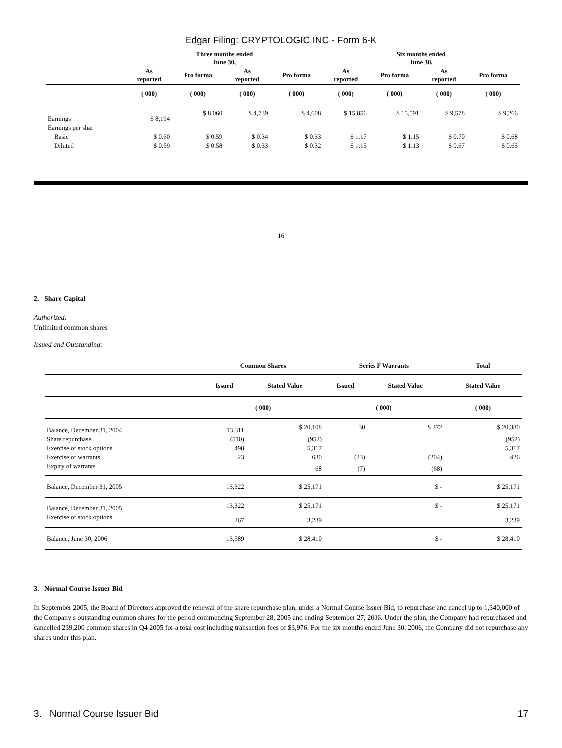Edgar Filing: CRYPTOLOGIC INC - Form 6-K
| | Three months ended June 30, | | | | Six months ended June 30, | | | |
| --- | --- | --- | --- | --- | --- | --- | --- | --- |
| | As reported | Pro forma | As reported | Pro forma | As reported | Pro forma | As reported | Pro forma |
| | ( 000) | ( 000) | ( 000) | ( 000) | ( 000) | ( 000) | ( 000) | ( 000) |
| Earnings | $ 8,194 | $ 8,060 | $ 4,739 | $ 4,608 | $ 15,856 | $ 15,591 | $ 9,578 | $ 9,266 |
| Earnings per shar | | | | | | | | |
| Basic | $ 0.60 | $ 0.59 | $ 0.34 | $ 0.33 | $ 1.17 | $ 1.15 | $ 0.70 | $ 0.68 |
| Diluted | $ 0.59 | $ 0.58 | $ 0.33 | $ 0.32 | $ 1.15 | $ 1.13 | $ 0.67 | $ 0.65 |
16
2. Share Capital
Authorized:
Unlimited common shares
Issued and Outstanding:
| | Common Shares | | Series F Warrants | | Total |
| --- | --- | --- | --- | --- | --- |
| | Issued | Stated Value | Issued | Stated Value | Stated Value |
| | ( 000) | | ( 000) | | ( 000) |
| Balance, December 31, 2004 | 13,311 | $ 20,108 | 30 | $ 272 | $ 20,380 |
| Share repurchase | (510) | (952) | | | (952) |
| Exercise of stock options | 498 | 5,317 | | | 5,317 |
| Exercise of warrants | 23 | 630 | (23) | (204) | 426 |
| Expiry of warrants | | 68 | (7) | (68) | |
| Balance, December 31, 2005 | 13,322 | $ 25,171 | | $ - | $ 25,171 |
| Balance, December 31, 2005 | 13,322 | $ 25,171 | | $ - | $ 25,171 |
| Exercise of stock options | 267 | 3,239 | | | 3,239 |
| Balance, June 30, 2006 | 13,589 | $ 28,410 | | $ - | $ 28,410 |
3. Normal Course Issuer Bid
In September 2005, the Board of Directors approved the renewal of the share repurchase plan, under a Normal Course Issuer Bid, to repurchase and cancel up to 1,340,000 of the Company s outstanding common shares for the period commencing September 28, 2005 and ending September 27, 2006. Under the plan, the Company had repurchased and cancelled 239,200 common shares in Q4 2005 for a total cost including transaction fees of $3,976. For the six months ended June 30, 2006, the Company did not repurchase any shares under this plan.
3. Normal Course Issuer Bid 17